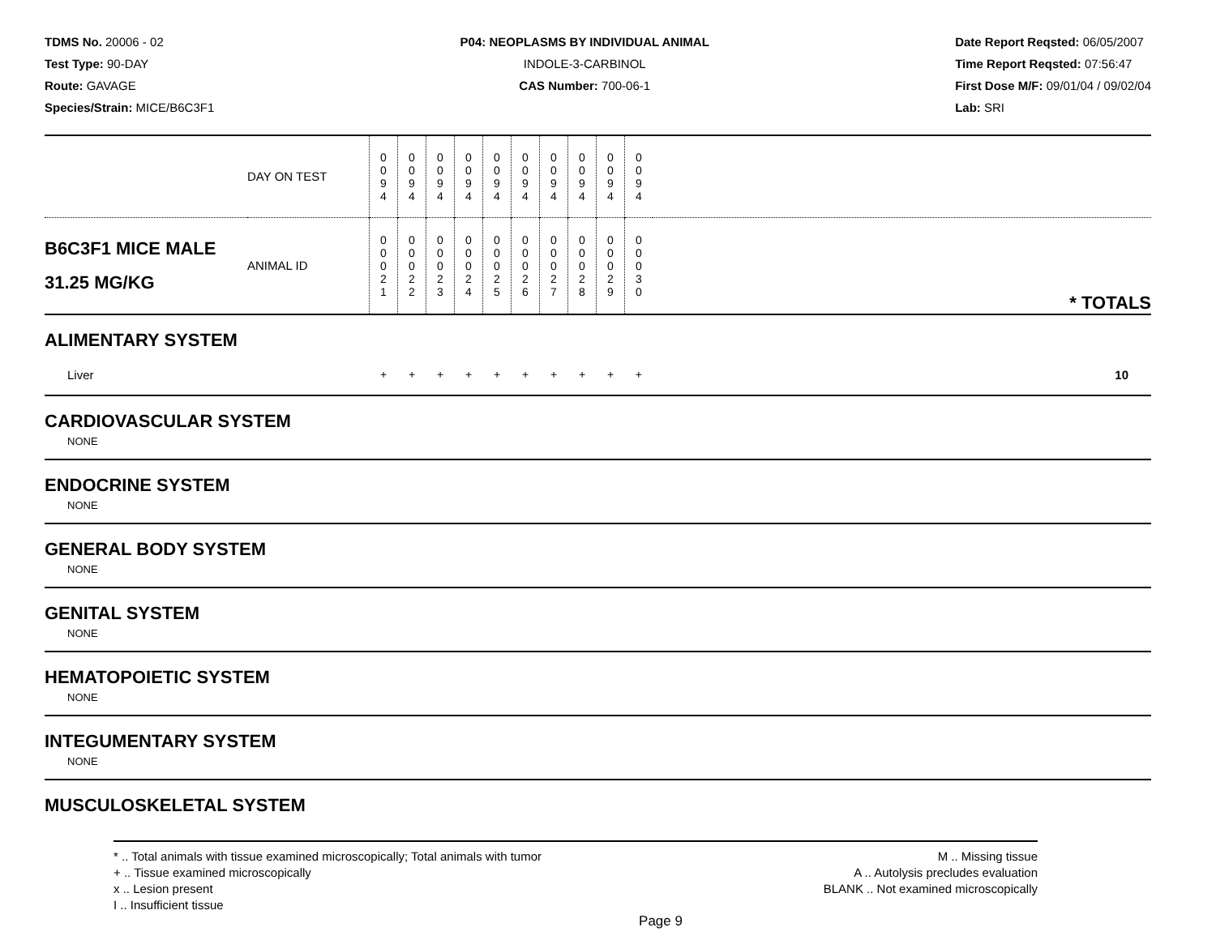TDMS No. 20006 - 02
Test Type: 90-DAY
Route: GAVAGE
Species/Strain: MICE/B6C3F1
P04: NEOPLASMS BY INDIVIDUAL ANIMAL
INDOLE-3-CARBINOL
CAS Number: 700-06-1
Date Report Reqsted: 06/05/2007
Time Report Reqsted: 07:56:47
First Dose M/F: 09/01/04 / 09/02/04
Lab: SRI
| | DAY ON TEST | 0 0 9 4 | 0 0 9 4 | 0 0 9 4 | 0 0 9 4 | 0 0 9 4 | 0 0 9 4 | 0 0 9 4 | 0 0 9 4 | 0 0 9 4 | 0 0 9 4 | |
| B6C3F1 MICE MALE 31.25 MG/KG | ANIMAL ID | 0 0 0 2 1 | 0 0 0 2 2 | 0 0 0 2 3 | 0 0 0 2 4 | 0 0 0 2 5 | 0 0 0 2 6 | 0 0 0 2 7 | 0 0 0 2 8 | 0 0 0 2 9 | 0 0 0 3 0 | * TOTALS |
| ALIMENTARY SYSTEM | | | | | | | | | | | | |
| Liver | | + | + | + | + | + | + | + | + | + | + | 10 |
CARDIOVASCULAR SYSTEM
NONE
ENDOCRINE SYSTEM
NONE
GENERAL BODY SYSTEM
NONE
GENITAL SYSTEM
NONE
HEMATOPOIETIC SYSTEM
NONE
INTEGUMENTARY SYSTEM
NONE
MUSCULOSKELETAL SYSTEM
* .. Total animals with tissue examined microscopically; Total animals with tumor
+ .. Tissue examined microscopically
x .. Lesion present
I .. Insufficient tissue
M .. Missing tissue
A .. Autolysis precludes evaluation
BLANK .. Not examined microscopically
Page 9